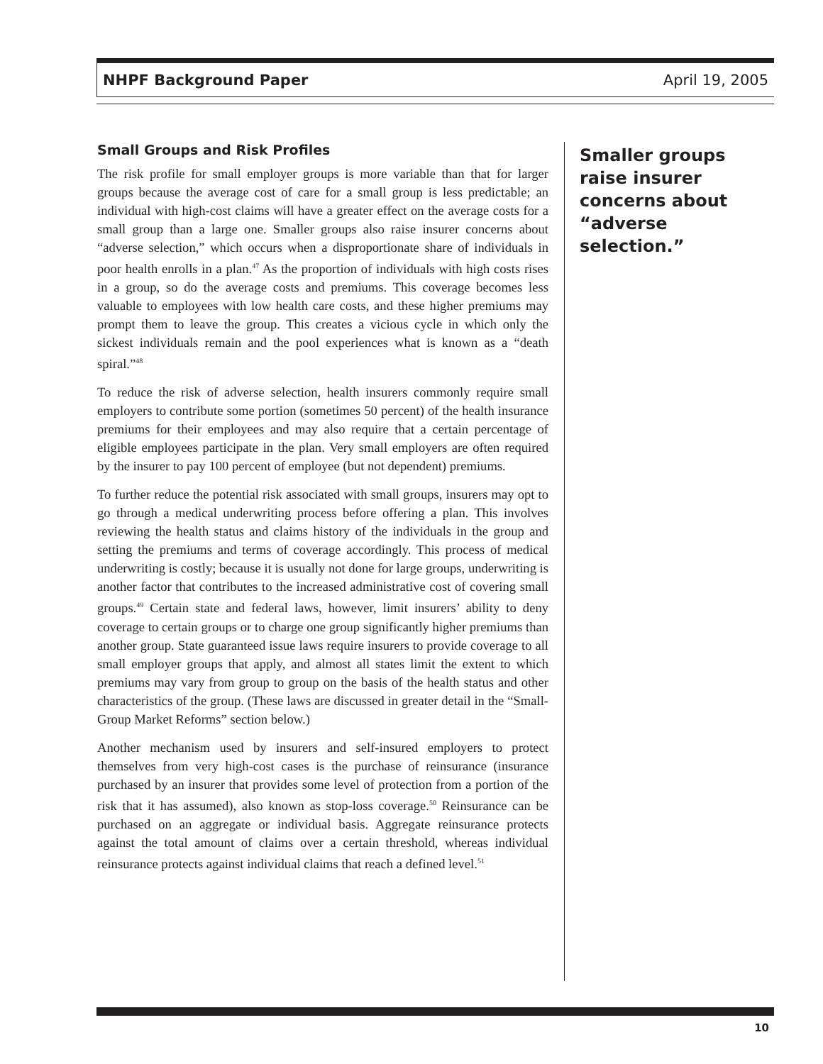NHPF Background Paper April 19, 2005
Small Groups and Risk Profiles
The risk profile for small employer groups is more variable than that for larger groups because the average cost of care for a small group is less predictable; an individual with high-cost claims will have a greater effect on the average costs for a small group than a large one. Smaller groups also raise insurer concerns about “adverse selection,” which occurs when a disproportionate share of individuals in poor health enrolls in a plan.<sup>47</sup> As the proportion of individuals with high costs rises in a group, so do the average costs and premiums. This coverage becomes less valuable to employees with low health care costs, and these higher premiums may prompt them to leave the group. This creates a vicious cycle in which only the sickest individuals remain and the pool experiences what is known as a “death spiral.”<sup>48</sup>
To reduce the risk of adverse selection, health insurers commonly require small employers to contribute some portion (sometimes 50 percent) of the health insurance premiums for their employees and may also require that a certain percentage of eligible employees participate in the plan. Very small employers are often required by the insurer to pay 100 percent of employee (but not dependent) premiums.
To further reduce the potential risk associated with small groups, insurers may opt to go through a medical underwriting process before offering a plan. This involves reviewing the health status and claims history of the individuals in the group and setting the premiums and terms of coverage accordingly. This process of medical underwriting is costly; because it is usually not done for large groups, underwriting is another factor that contributes to the increased administrative cost of covering small groups.<sup>49</sup> Certain state and federal laws, however, limit insurers’ ability to deny coverage to certain groups or to charge one group significantly higher premiums than another group. State guaranteed issue laws require insurers to provide coverage to all small employer groups that apply, and almost all states limit the extent to which premiums may vary from group to group on the basis of the health status and other characteristics of the group. (These laws are discussed in greater detail in the “Small-Group Market Reforms” section below.)
Another mechanism used by insurers and self-insured employers to protect themselves from very high-cost cases is the purchase of reinsurance (insurance purchased by an insurer that provides some level of protection from a portion of the risk that it has assumed), also known as stop-loss coverage.<sup>50</sup> Reinsurance can be purchased on an aggregate or individual basis. Aggregate reinsurance protects against the total amount of claims over a certain threshold, whereas individual reinsurance protects against individual claims that reach a defined level.<sup>51</sup>
Smaller groups raise insurer concerns about “adverse selection.”
10